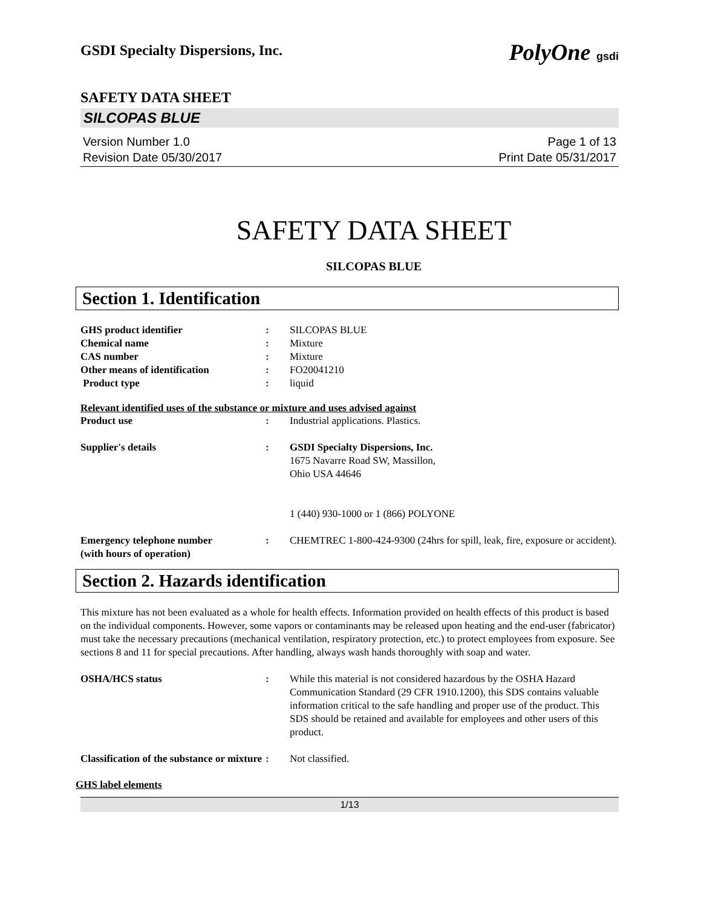GSDI Specialty Dispersions, Inc. PolyOne gsdi
SAFETY DATA SHEET
SILCOPAS BLUE
Version Number 1.0
Revision Date 05/30/2017
Page 1 of 13
Print Date 05/31/2017
SAFETY DATA SHEET
SILCOPAS BLUE
Section 1. Identification
GHS product identifier : SILCOPAS BLUE
Chemical name : Mixture
CAS number : Mixture
Other means of identification : FO20041210
Product type : liquid
Relevant identified uses of the substance or mixture and uses advised against
Product use : Industrial applications. Plastics.
Supplier's details : GSDI Specialty Dispersions, Inc.
1675 Navarre Road SW, Massillon,
Ohio USA 44646
1 (440) 930-1000 or 1 (866) POLYONE
Emergency telephone number
(with hours of operation)
: CHEMTREC 1-800-424-9300 (24hrs for spill, leak, fire, exposure or accident).
Section 2. Hazards identification
This mixture has not been evaluated as a whole for health effects. Information provided on health effects of this product is based on the individual components. However, some vapors or contaminants may be released upon heating and the end-user (fabricator) must take the necessary precautions (mechanical ventilation, respiratory protection, etc.) to protect employees from exposure. See sections 8 and 11 for special precautions. After handling, always wash hands thoroughly with soap and water.
OSHA/HCS status : While this material is not considered hazardous by the OSHA Hazard Communication Standard (29 CFR 1910.1200), this SDS contains valuable information critical to the safe handling and proper use of the product. This SDS should be retained and available for employees and other users of this product.
Classification of the substance or mixture
: Not classified.
GHS label elements
1/13